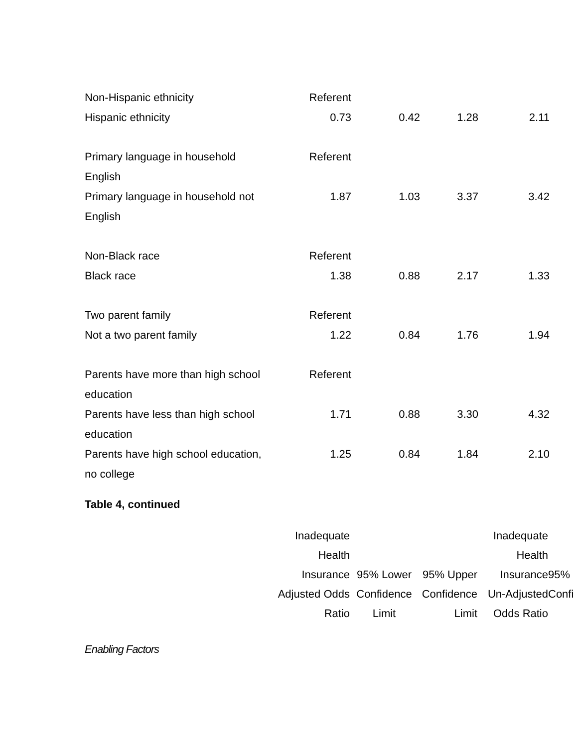| Non-Hispanic ethnicity | Referent | | | |
| Hispanic ethnicity | 0.73 | 0.42 | 1.28 | 2.11 |
| Primary language in household English | Referent | | | |
| Primary language in household not English | 1.87 | 1.03 | 3.37 | 3.42 |
| Non-Black race | Referent | | | |
| Black race | 1.38 | 0.88 | 2.17 | 1.33 |
| Two parent family | Referent | | | |
| Not a two parent family | 1.22 | 0.84 | 1.76 | 1.94 |
| Parents have more than high school education | Referent | | | |
| Parents have less than high school education | 1.71 | 0.88 | 3.30 | 4.32 |
| Parents have high school education, no college | 1.25 | 0.84 | 1.84 | 2.10 |
Table 4, continued
| | Inadequate Health Insurance Adjusted Odds Ratio | 95% Lower Confidence Limit | 95% Upper Confidence Limit | Inadequate Health Insurance Un-Adjusted Odds Ratio | 95% Confi |
| --- | --- | --- | --- | --- | --- |
Enabling Factors